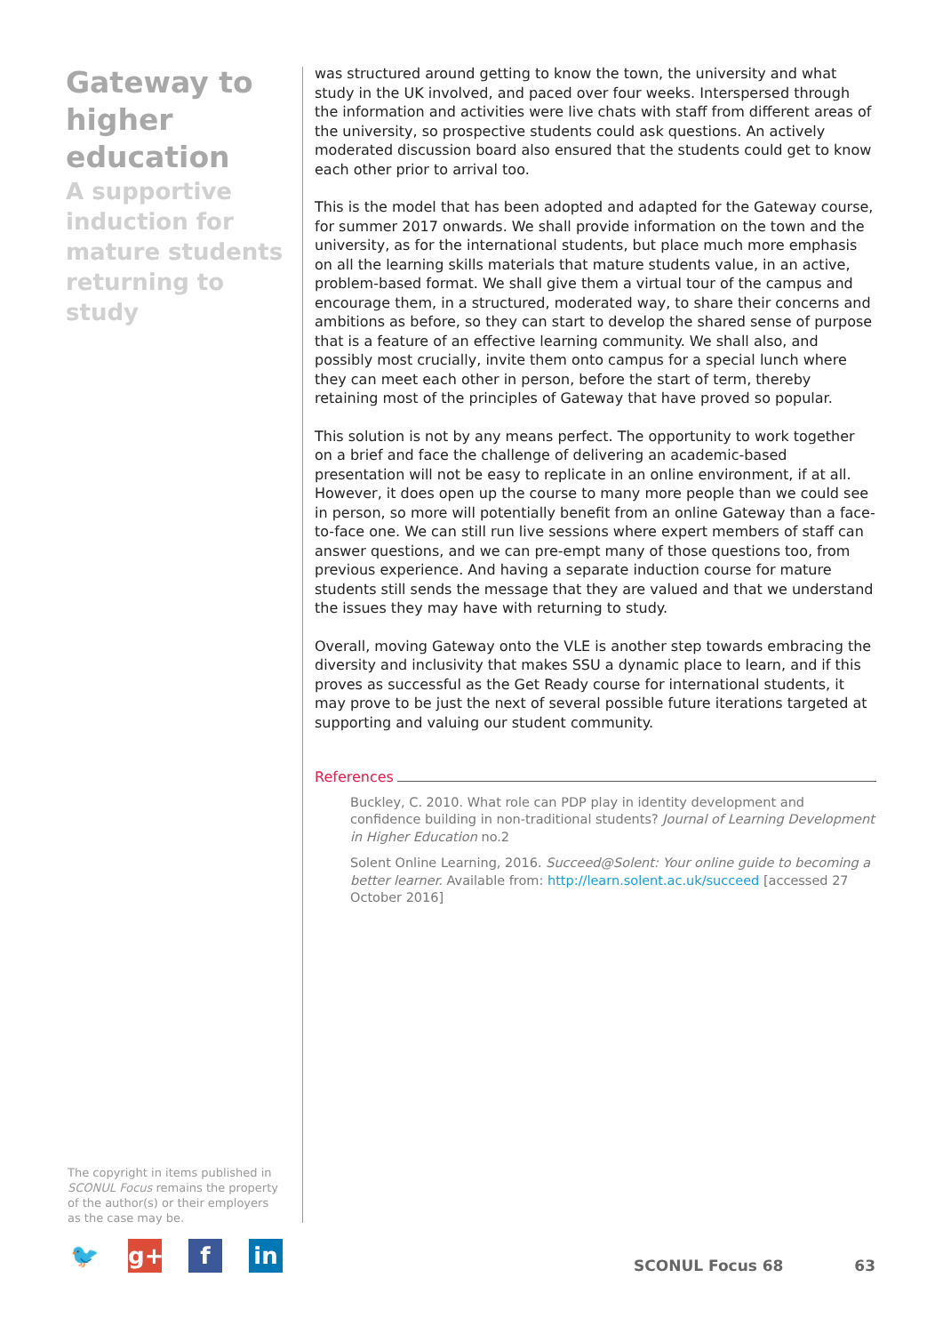Gateway to higher education
A supportive induction for mature students returning to study
was structured around getting to know the town, the university and what study in the UK involved, and paced over four weeks. Interspersed through the information and activities were live chats with staff from different areas of the university, so prospective students could ask questions. An actively moderated discussion board also ensured that the students could get to know each other prior to arrival too.
This is the model that has been adopted and adapted for the Gateway course, for summer 2017 onwards. We shall provide information on the town and the university, as for the international students, but place much more emphasis on all the learning skills materials that mature students value, in an active, problem-based format. We shall give them a virtual tour of the campus and encourage them, in a structured, moderated way, to share their concerns and ambitions as before, so they can start to develop the shared sense of purpose that is a feature of an effective learning community. We shall also, and possibly most crucially, invite them onto campus for a special lunch where they can meet each other in person, before the start of term, thereby retaining most of the principles of Gateway that have proved so popular.
This solution is not by any means perfect. The opportunity to work together on a brief and face the challenge of delivering an academic-based presentation will not be easy to replicate in an online environment, if at all. However, it does open up the course to many more people than we could see in person, so more will potentially benefit from an online Gateway than a face-to-face one. We can still run live sessions where expert members of staff can answer questions, and we can pre-empt many of those questions too, from previous experience. And having a separate induction course for mature students still sends the message that they are valued and that we understand the issues they may have with returning to study.
Overall, moving Gateway onto the VLE is another step towards embracing the diversity and inclusivity that makes SSU a dynamic place to learn, and if this proves as successful as the Get Ready course for international students, it may prove to be just the next of several possible future iterations targeted at supporting and valuing our student community.
References
Buckley, C. 2010. What role can PDP play in identity development and confidence building in non-traditional students? Journal of Learning Development in Higher Education no.2
Solent Online Learning, 2016. Succeed@Solent: Your online guide to becoming a better learner. Available from: http://learn.solent.ac.uk/succeed [accessed 27 October 2016]
The copyright in items published in SCONUL Focus remains the property of the author(s) or their employers as the case may be.
🐦 g+ f in
SCONUL Focus 68 63